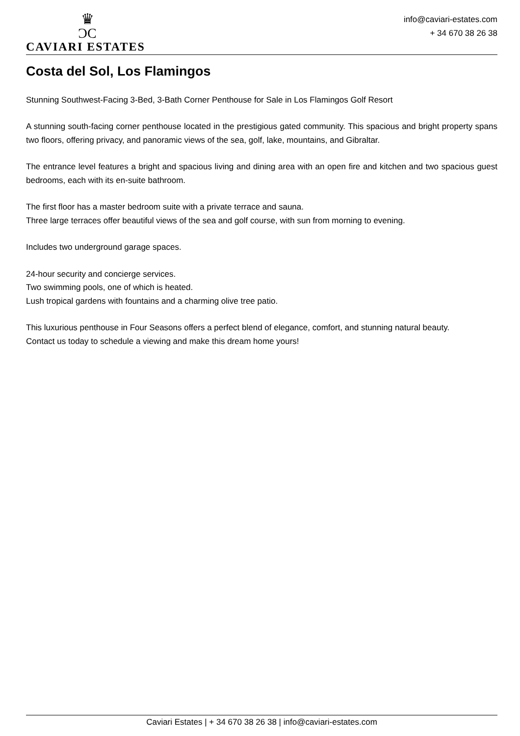♛
ƆC
CAVIARI ESTATES
info@caviari-estates.com
+ 34 670 38 26 38
Costa del Sol, Los Flamingos
Stunning Southwest-Facing 3-Bed, 3-Bath Corner Penthouse for Sale in Los Flamingos Golf Resort
A stunning south-facing corner penthouse located in the prestigious gated community. This spacious and bright property spans two floors, offering privacy, and panoramic views of the sea, golf, lake, mountains, and Gibraltar.
The entrance level features a bright and spacious living and dining area with an open fire and kitchen and two spacious guest bedrooms, each with its en-suite bathroom.
The first floor has a master bedroom suite with a private terrace and sauna.
Three large terraces offer beautiful views of the sea and golf course, with sun from morning to evening.
Includes two underground garage spaces.
24-hour security and concierge services.
Two swimming pools, one of which is heated.
Lush tropical gardens with fountains and a charming olive tree patio.
This luxurious penthouse in Four Seasons offers a perfect blend of elegance, comfort, and stunning natural beauty.
Contact us today to schedule a viewing and make this dream home yours!
Caviari Estates | + 34 670 38 26 38 | info@caviari-estates.com